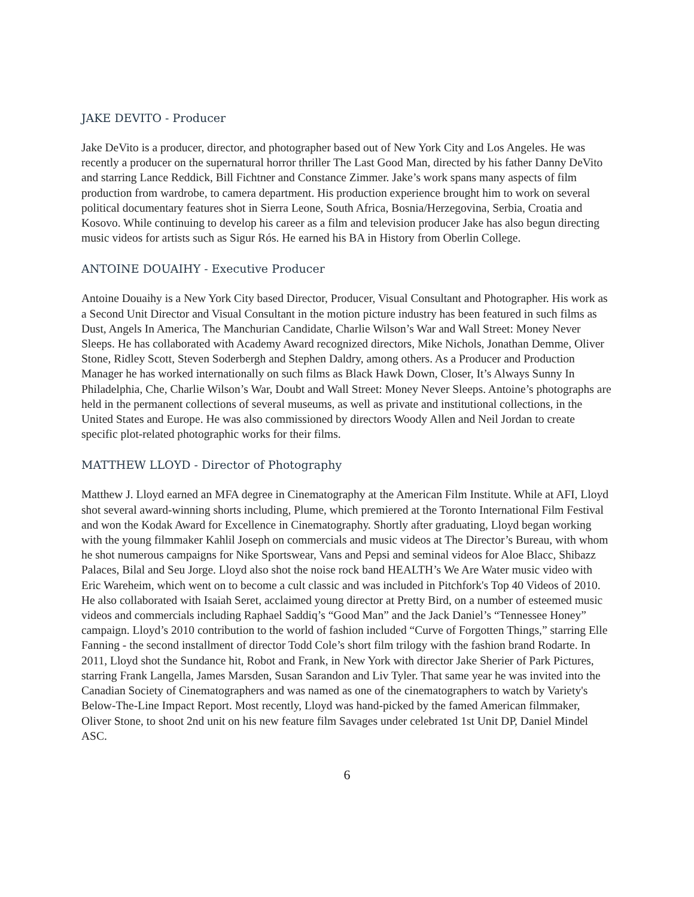JAKE DEVITO - Producer
Jake DeVito is a producer, director, and photographer based out of New York City and Los Angeles. He was recently a producer on the supernatural horror thriller The Last Good Man, directed by his father Danny DeVito and starring Lance Reddick, Bill Fichtner and Constance Zimmer. Jake’s work spans many aspects of film production from wardrobe, to camera department. His production experience brought him to work on several political documentary features shot in Sierra Leone, South Africa, Bosnia/Herzegovina, Serbia, Croatia and Kosovo. While continuing to develop his career as a film and television producer Jake has also begun directing music videos for artists such as Sigur Rós. He earned his BA in History from Oberlin College.
ANTOINE DOUAIHY - Executive Producer
Antoine Douaihy is a New York City based Director, Producer, Visual Consultant and Photographer. His work as a Second Unit Director and Visual Consultant in the motion picture industry has been featured in such films as Dust, Angels In America, The Manchurian Candidate, Charlie Wilson’s War and Wall Street: Money Never Sleeps. He has collaborated with Academy Award recognized directors, Mike Nichols, Jonathan Demme, Oliver Stone, Ridley Scott, Steven Soderbergh and Stephen Daldry, among others. As a Producer and Production Manager he has worked internationally on such films as Black Hawk Down, Closer, It’s Always Sunny In Philadelphia, Che, Charlie Wilson’s War, Doubt and Wall Street: Money Never Sleeps. Antoine’s photographs are held in the permanent collections of several museums, as well as private and institutional collections, in the United States and Europe. He was also commissioned by directors Woody Allen and Neil Jordan to create specific plot-related photographic works for their films.
MATTHEW LLOYD - Director of Photography
Matthew J. Lloyd earned an MFA degree in Cinematography at the American Film Institute. While at AFI, Lloyd shot several award-winning shorts including, Plume, which premiered at the Toronto International Film Festival and won the Kodak Award for Excellence in Cinematography. Shortly after graduating, Lloyd began working with the young filmmaker Kahlil Joseph on commercials and music videos at The Director’s Bureau, with whom he shot numerous campaigns for Nike Sportswear, Vans and Pepsi and seminal videos for Aloe Blacc, Shibazz Palaces, Bilal and Seu Jorge. Lloyd also shot the noise rock band HEALTH’s We Are Water music video with Eric Wareheim, which went on to become a cult classic and was included in Pitchfork's Top 40 Videos of 2010. He also collaborated with Isaiah Seret, acclaimed young director at Pretty Bird, on a number of esteemed music videos and commercials including Raphael Saddiq’s “Good Man” and the Jack Daniel’s “Tennessee Honey” campaign. Lloyd’s 2010 contribution to the world of fashion included “Curve of Forgotten Things,” starring Elle Fanning - the second installment of director Todd Cole’s short film trilogy with the fashion brand Rodarte. In 2011, Lloyd shot the Sundance hit, Robot and Frank, in New York with director Jake Sherier of Park Pictures, starring Frank Langella, James Marsden, Susan Sarandon and Liv Tyler. That same year he was invited into the Canadian Society of Cinematographers and was named as one of the cinematographers to watch by Variety's Below-The-Line Impact Report. Most recently, Lloyd was hand-picked by the famed American filmmaker, Oliver Stone, to shoot 2nd unit on his new feature film Savages under celebrated 1st Unit DP, Daniel Mindel ASC.
6